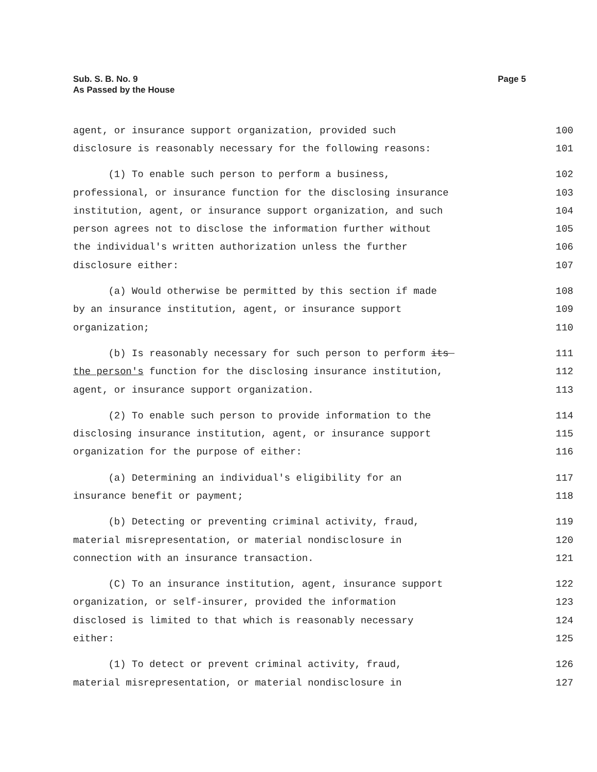Sub. S. B. No. 9
As Passed by the House
Page 5
agent, or insurance support organization, provided such 100
disclosure is reasonably necessary for the following reasons: 101
(1) To enable such person to perform a business, 102
professional, or insurance function for the disclosing insurance 103
institution, agent, or insurance support organization, and such 104
person agrees not to disclose the information further without 105
the individual's written authorization unless the further 106
disclosure either: 107
(a) Would otherwise be permitted by this section if made 108
by an insurance institution, agent, or insurance support 109
organization; 110
(b) Is reasonably necessary for such person to perform its 111
the person's function for the disclosing insurance institution, 112
agent, or insurance support organization. 113
(2) To enable such person to provide information to the 114
disclosing insurance institution, agent, or insurance support 115
organization for the purpose of either: 116
(a) Determining an individual's eligibility for an 117
insurance benefit or payment; 118
(b) Detecting or preventing criminal activity, fraud, 119
material misrepresentation, or material nondisclosure in 120
connection with an insurance transaction. 121
(C) To an insurance institution, agent, insurance support 122
organization, or self-insurer, provided the information 123
disclosed is limited to that which is reasonably necessary 124
either: 125
(1) To detect or prevent criminal activity, fraud, 126
material misrepresentation, or material nondisclosure in 127